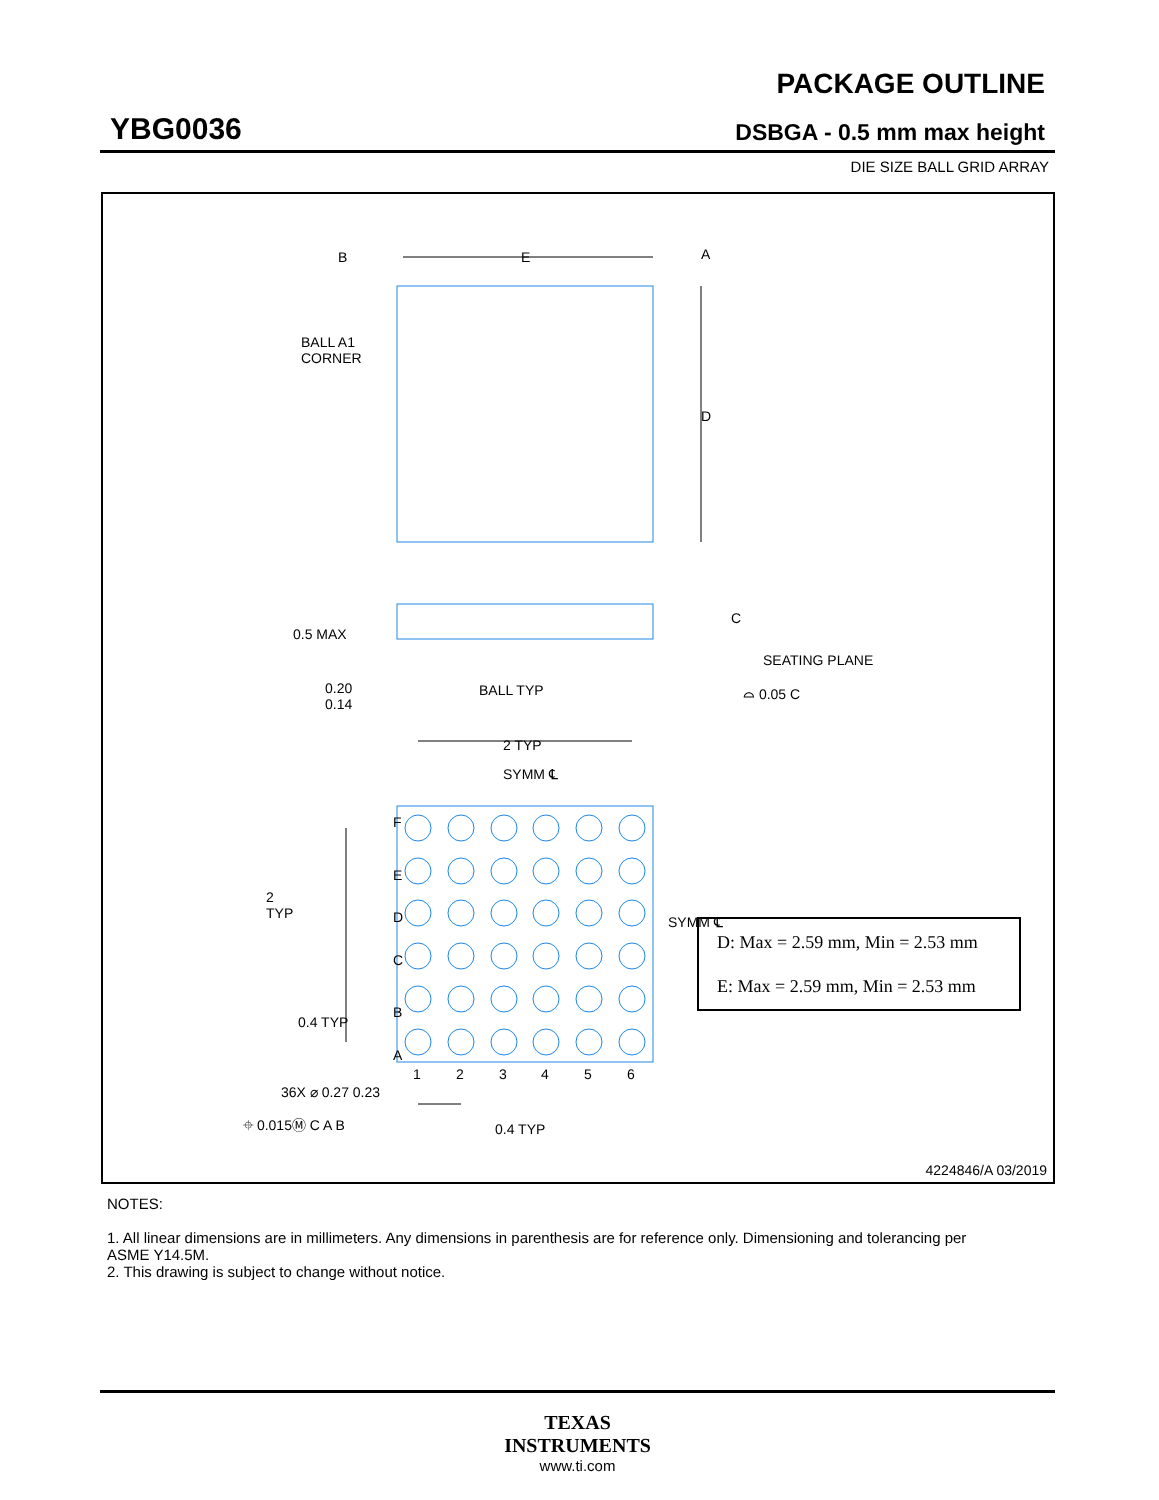YBG0036
PACKAGE OUTLINE
DSBGA - 0.5 mm max height
DIE SIZE BALL GRID ARRAY
B E A
D
BALL A1
CORNER
0.5 MAX
0.20
0.14
BALL TYP
C
SEATING PLANE
⌓ 0.05 C
2 TYP
SYMM ℄
F
E
D
C
B
A
1 2 3 4 5 6
2
TYP
0.4 TYP
SYMM ℄
36X ⌀ 0.27 0.23
⌖ 0.015Ⓜ C A B 0.4 TYP
| D: Max = 2.59 mm, Min = 2.53 mm |
| E: Max = 2.59 mm, Min = 2.53 mm |
4224846/A 03/2019
NOTES:
1. All linear dimensions are in millimeters. Any dimensions in parenthesis are for reference only. Dimensioning and tolerancing per ASME Y14.5M.
2. This drawing is subject to change without notice.
TEXAS
INSTRUMENTS
www.ti.com